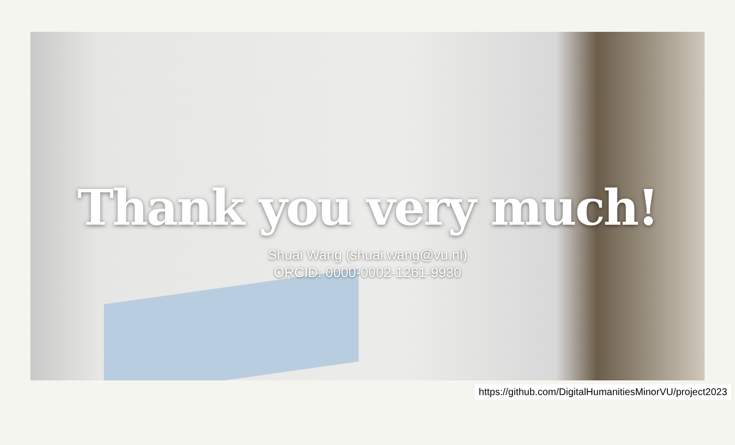Thank you very much!
Shuai Wang (shuai.wang@vu.nl)
ORCID: 0000-0002-1261-9930
https://github.com/DigitalHumanitiesMinorVU/project2023